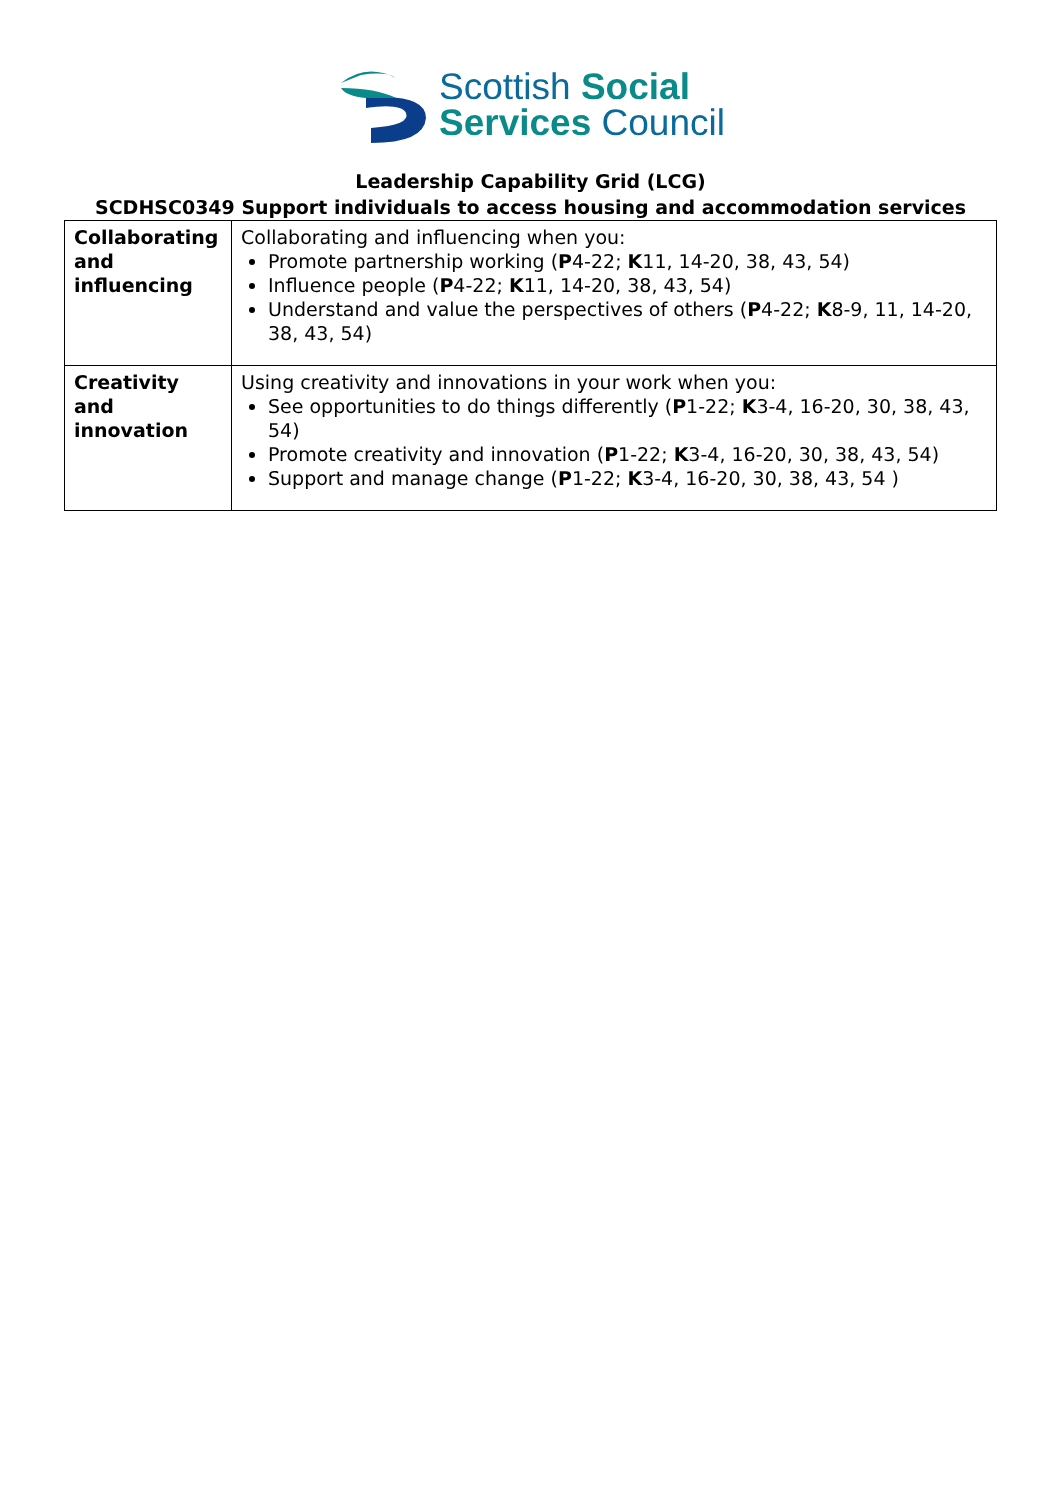Scottish Social
Services Council
Leadership Capability Grid (LCG)
SCDHSC0349 Support individuals to access housing and accommodation services
| Collaborating and influencing | Collaborating and influencing when you: Promote partnership working ( P 4-22; K 11, 14-20, 38, 43, 54) Influence people ( P 4-22; K 11, 14-20, 38, 43, 54) Understand and value the perspectives of others ( P 4-22; K 8-9, 11, 14-20, 38, 43, 54) |
| Creativity and innovation | Using creativity and innovations in your work when you: See opportunities to do things differently ( P 1-22; K 3-4, 16-20, 30, 38, 43, 54) Promote creativity and innovation ( P 1-22; K 3-4, 16-20, 30, 38, 43, 54) Support and manage change ( P 1-22; K 3-4, 16-20, 30, 38, 43, 54 ) |